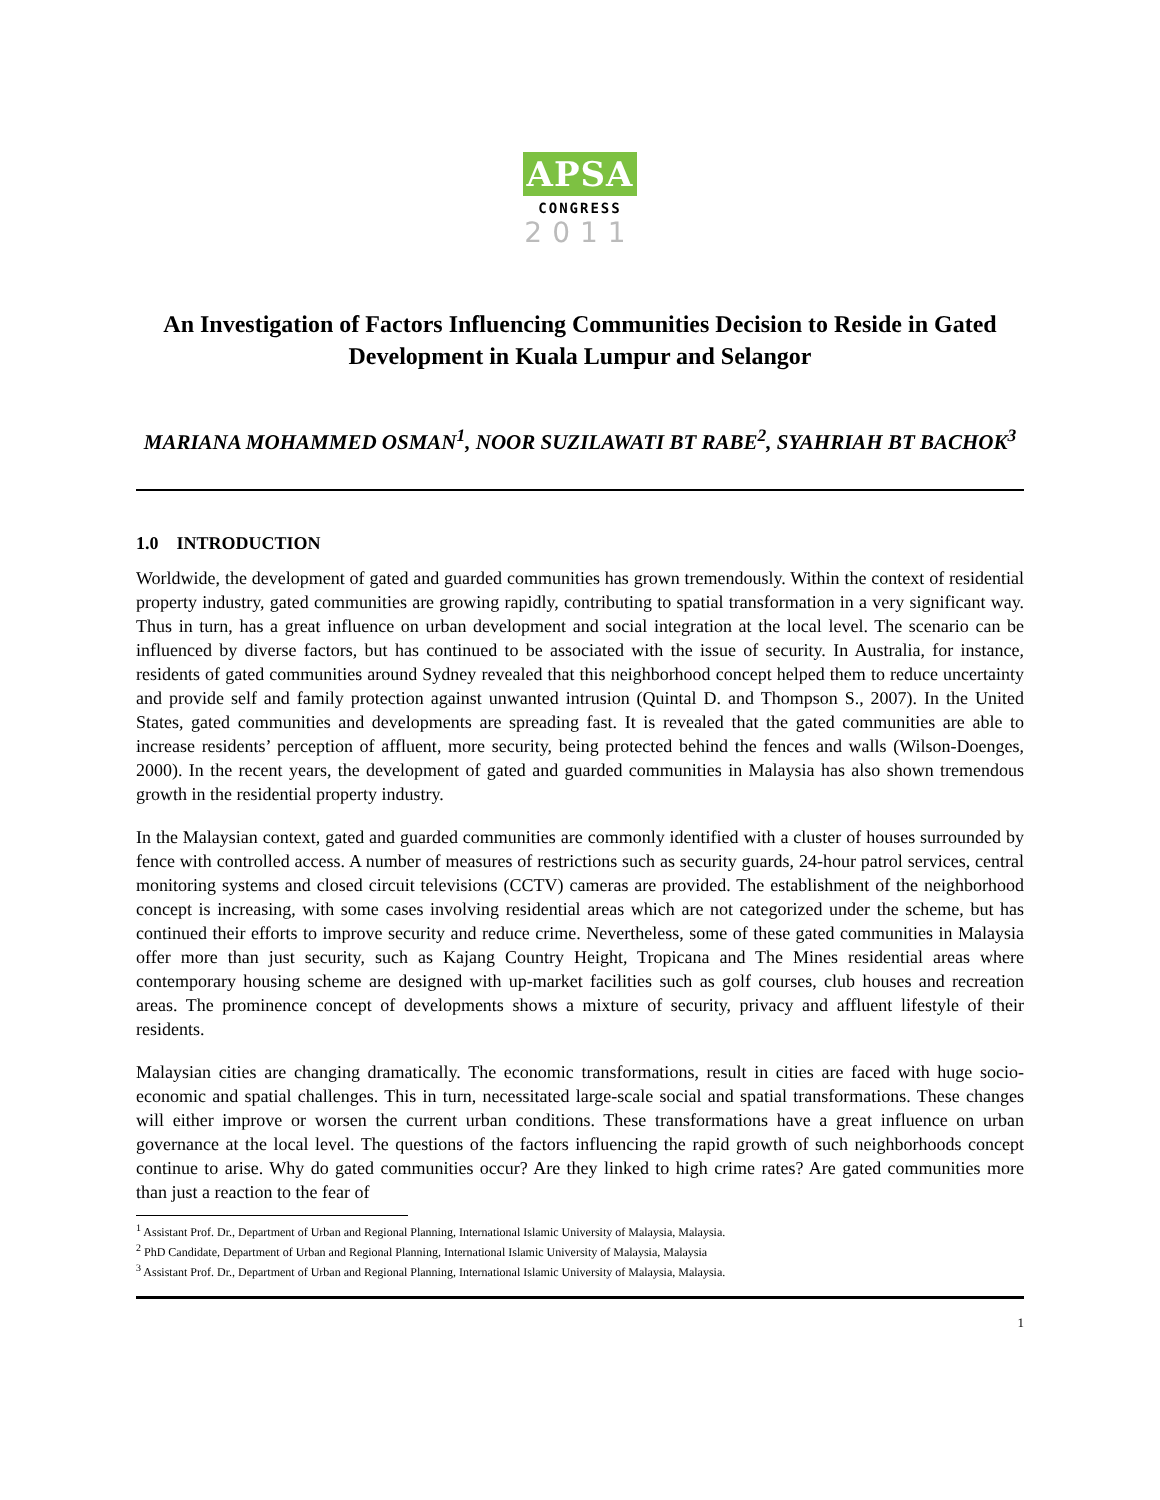APSA
CONGRESS
2011
An Investigation of Factors Influencing Communities Decision to Reside in Gated Development in Kuala Lumpur and Selangor
MARIANA MOHAMMED OSMAN<sup>1</sup>, NOOR SUZILAWATI BT RABE<sup>2</sup>, SYAHRIAH BT BACHOK<sup>3</sup>
1.0 INTRODUCTION
Worldwide, the development of gated and guarded communities has grown tremendously. Within the context of residential property industry, gated communities are growing rapidly, contributing to spatial transformation in a very significant way. Thus in turn, has a great influence on urban development and social integration at the local level. The scenario can be influenced by diverse factors, but has continued to be associated with the issue of security. In Australia, for instance, residents of gated communities around Sydney revealed that this neighborhood concept helped them to reduce uncertainty and provide self and family protection against unwanted intrusion (Quintal D. and Thompson S., 2007). In the United States, gated communities and developments are spreading fast. It is revealed that the gated communities are able to increase residents’ perception of affluent, more security, being protected behind the fences and walls (Wilson-Doenges, 2000). In the recent years, the development of gated and guarded communities in Malaysia has also shown tremendous growth in the residential property industry.
In the Malaysian context, gated and guarded communities are commonly identified with a cluster of houses surrounded by fence with controlled access. A number of measures of restrictions such as security guards, 24-hour patrol services, central monitoring systems and closed circuit televisions (CCTV) cameras are provided. The establishment of the neighborhood concept is increasing, with some cases involving residential areas which are not categorized under the scheme, but has continued their efforts to improve security and reduce crime. Nevertheless, some of these gated communities in Malaysia offer more than just security, such as Kajang Country Height, Tropicana and The Mines residential areas where contemporary housing scheme are designed with up-market facilities such as golf courses, club houses and recreation areas. The prominence concept of developments shows a mixture of security, privacy and affluent lifestyle of their residents.
Malaysian cities are changing dramatically. The economic transformations, result in cities are faced with huge socio-economic and spatial challenges. This in turn, necessitated large-scale social and spatial transformations. These changes will either improve or worsen the current urban conditions. These transformations have a great influence on urban governance at the local level. The questions of the factors influencing the rapid growth of such neighborhoods concept continue to arise. Why do gated communities occur? Are they linked to high crime rates? Are gated communities more than just a reaction to the fear of
<sup>1</sup> Assistant Prof. Dr., Department of Urban and Regional Planning, International Islamic University of Malaysia, Malaysia.
<sup>2</sup> PhD Candidate, Department of Urban and Regional Planning, International Islamic University of Malaysia, Malaysia
<sup>3</sup> Assistant Prof. Dr., Department of Urban and Regional Planning, International Islamic University of Malaysia, Malaysia.
1